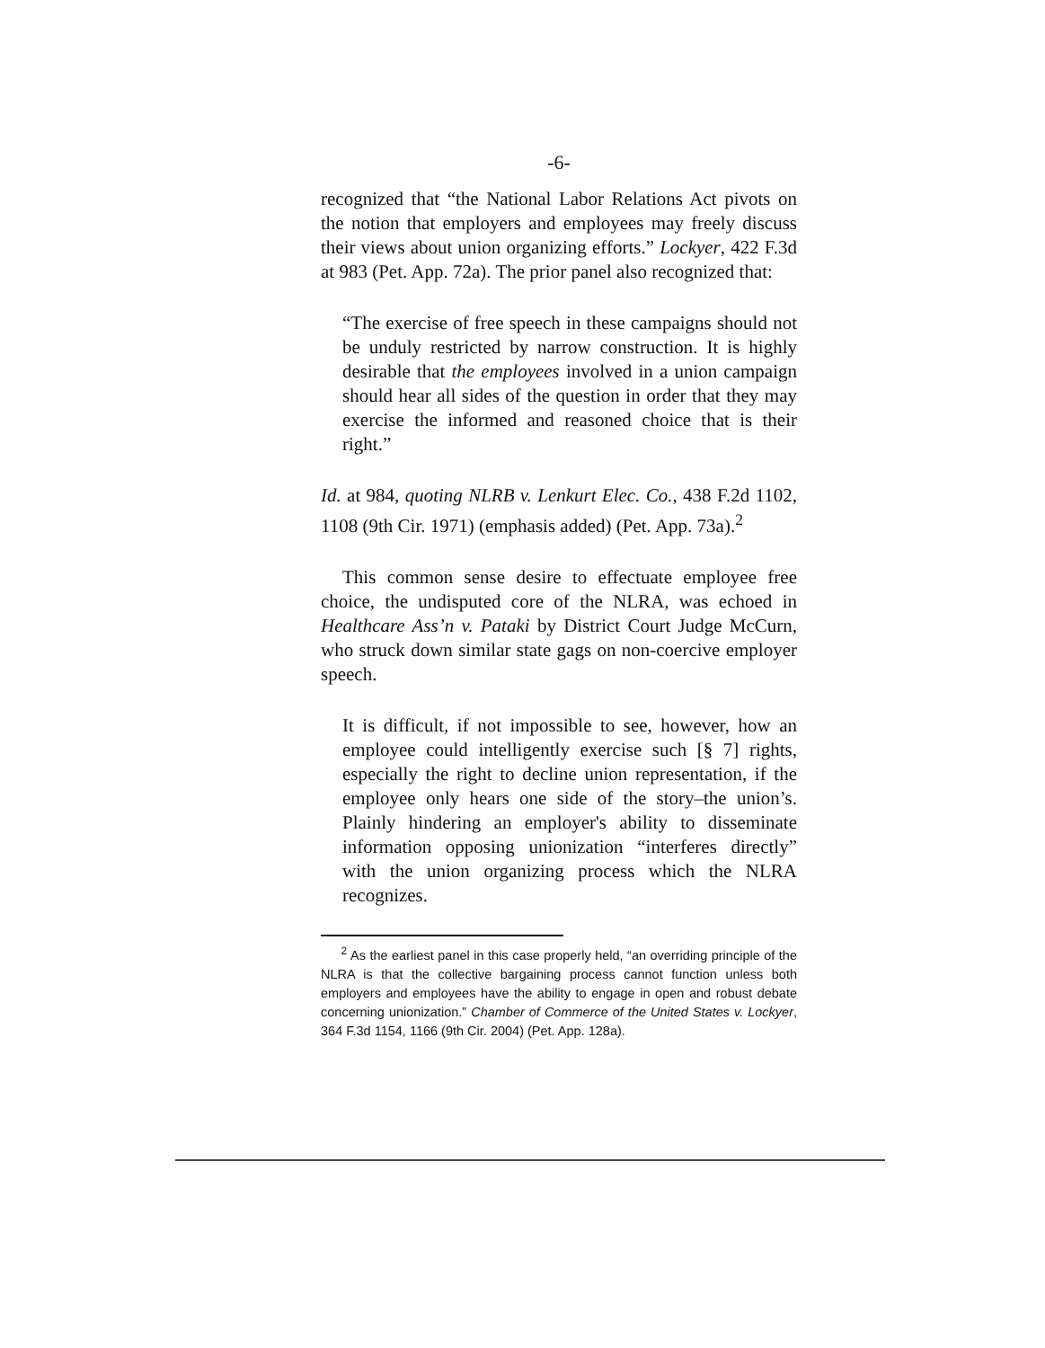-6-
recognized that “the National Labor Relations Act pivots on the notion that employers and employees may freely discuss their views about union organizing efforts.” Lockyer, 422 F.3d at 983 (Pet. App. 72a). The prior panel also recognized that:
“The exercise of free speech in these campaigns should not be unduly restricted by narrow construction. It is highly desirable that the employees involved in a union campaign should hear all sides of the question in order that they may exercise the informed and reasoned choice that is their right.”
Id. at 984, quoting NLRB v. Lenkurt Elec. Co., 438 F.2d 1102, 1108 (9th Cir. 1971) (emphasis added) (Pet. App. 73a).<sup>2</sup>
This common sense desire to effectuate employee free choice, the undisputed core of the NLRA, was echoed in Healthcare Ass’n v. Pataki by District Court Judge McCurn, who struck down similar state gags on non-coercive employer speech.
It is difficult, if not impossible to see, however, how an employee could intelligently exercise such [§ 7] rights, especially the right to decline union representation, if the employee only hears one side of the story–the union’s. Plainly hindering an employer's ability to disseminate information opposing unionization “interferes directly” with the union organizing process which the NLRA recognizes.
<sup>2</sup> As the earliest panel in this case properly held, “an overriding principle of the NLRA is that the collective bargaining process cannot function unless both employers and employees have the ability to engage in open and robust debate concerning unionization.” Chamber of Commerce of the United States v. Lockyer, 364 F.3d 1154, 1166 (9th Cir. 2004) (Pet. App. 128a).